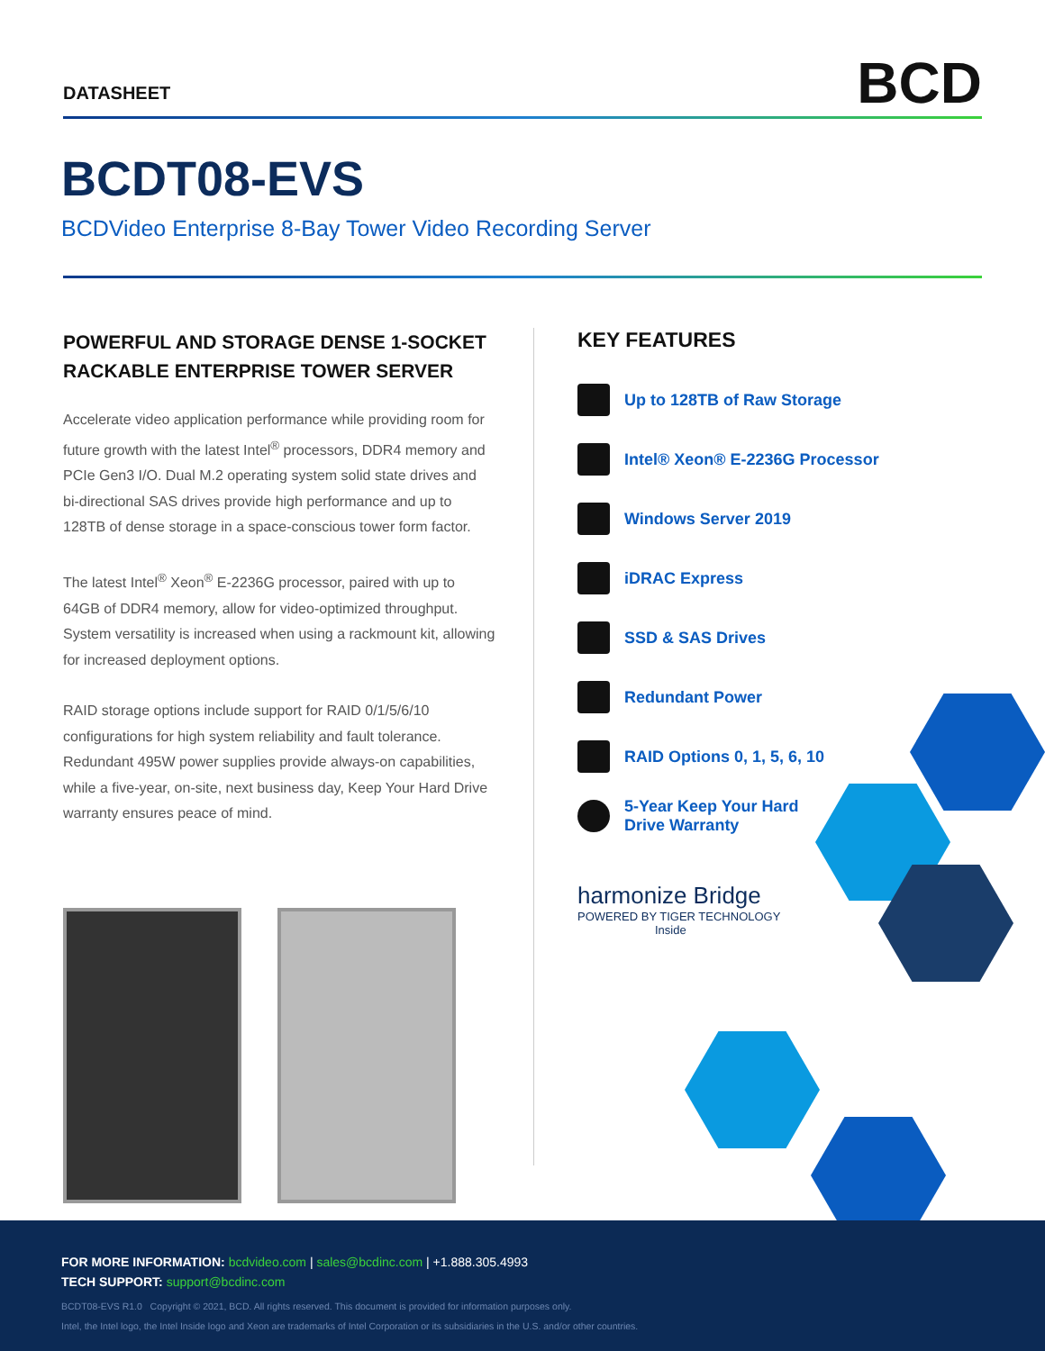DATASHEET
BCD
BCDT08-EVS
BCDVideo Enterprise 8-Bay Tower Video Recording Server
POWERFUL AND STORAGE DENSE 1-SOCKET RACKABLE ENTERPRISE TOWER SERVER
Accelerate video application performance while providing room for future growth with the latest Intel<sup>®</sup> processors, DDR4 memory and PCIe Gen3 I/O. Dual M.2 operating system solid state drives and bi-directional SAS drives provide high performance and up to 128TB of dense storage in a space-conscious tower form factor.
The latest Intel<sup>®</sup> Xeon<sup>®</sup> E-2236G processor, paired with up to 64GB of DDR4 memory, allow for video-optimized throughput. System versatility is increased when using a rackmount kit, allowing for increased deployment options.
RAID storage options include support for RAID 0/1/5/6/10 configurations for high system reliability and fault tolerance. Redundant 495W power supplies provide always-on capabilities, while a five-year, on-site, next business day, Keep Your Hard Drive warranty ensures peace of mind.
KEY FEATURES
Up to 128TB of Raw Storage
Intel® Xeon® E-2236G Processor
Windows Server 2019
iDRAC Express
SSD & SAS Drives
Redundant Power
RAID Options 0, 1, 5, 6, 10
5-Year Keep Your Hard
Drive Warranty
harmonize Bridge
POWERED BY TIGER TECHNOLOGY
Inside
FOR MORE INFORMATION: bcdvideo.com | sales@bcdinc.com | +1.888.305.4993
TECH SUPPORT: support@bcdinc.com
BCDT08-EVS R1.0 Copyright © 2021, BCD. All rights reserved. This document is provided for information purposes only.
Intel, the Intel logo, the Intel Inside logo and Xeon are trademarks of Intel Corporation or its subsidiaries in the U.S. and/or other countries.